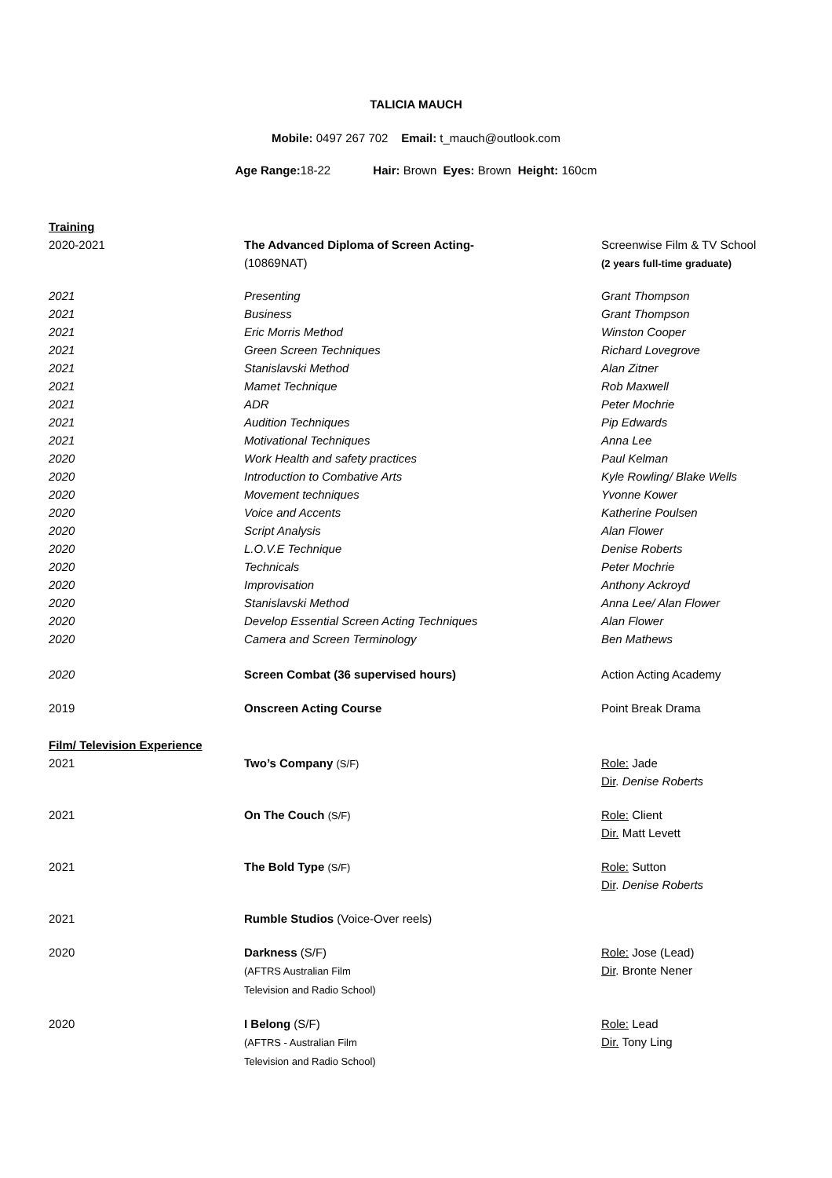TALICIA MAUCH
Mobile: 0497 267 702 Email: t_mauch@outlook.com
Age Range: 18-22 Hair: Brown Eyes: Brown Height: 160cm
| Training | | |
| 2020-2021 | The Advanced Diploma of Screen Acting- (10869NAT) | Screenwise Film & TV School (2 years full-time graduate) |
| 2021 | Presenting | Grant Thompson |
| 2021 | Business | Grant Thompson |
| 2021 | Eric Morris Method | Winston Cooper |
| 2021 | Green Screen Techniques | Richard Lovegrove |
| 2021 | Stanislavski Method | Alan Zitner |
| 2021 | Mamet Technique | Rob Maxwell |
| 2021 | ADR | Peter Mochrie |
| 2021 | Audition Techniques | Pip Edwards |
| 2021 | Motivational Techniques | Anna Lee |
| 2020 | Work Health and safety practices | Paul Kelman |
| 2020 | Introduction to Combative Arts | Kyle Rowling/ Blake Wells |
| 2020 | Movement techniques | Yvonne Kower |
| 2020 | Voice and Accents | Katherine Poulsen |
| 2020 | Script Analysis | Alan Flower |
| 2020 | L.O.V.E Technique | Denise Roberts |
| 2020 | Technicals | Peter Mochrie |
| 2020 | Improvisation | Anthony Ackroyd |
| 2020 | Stanislavski Method | Anna Lee/ Alan Flower |
| 2020 | Develop Essential Screen Acting Techniques | Alan Flower |
| 2020 | Camera and Screen Terminology | Ben Mathews |
| 2020 | Screen Combat (36 supervised hours) | Action Acting Academy |
| 2019 | Onscreen Acting Course | Point Break Drama |
| Film/ Television Experience | | |
| 2021 | Two’s Company (S/F) | Role: Jade Dir . Denise Roberts |
| 2021 | On The Couch (S/F) | Role: Client Dir. Matt Levett |
| 2021 | The Bold Type (S/F) | Role: Sutton Dir . Denise Roberts |
| 2021 | Rumble Studios (Voice-Over reels) | |
| 2020 | Darkness (S/F) (AFTRS Australian Film Television and Radio School) | Role: Jose (Lead) Dir . Bronte Nener |
| 2020 | I Belong (S/F) (AFTRS - Australian Film Television and Radio School) | Role: Lead Dir. Tony Ling |